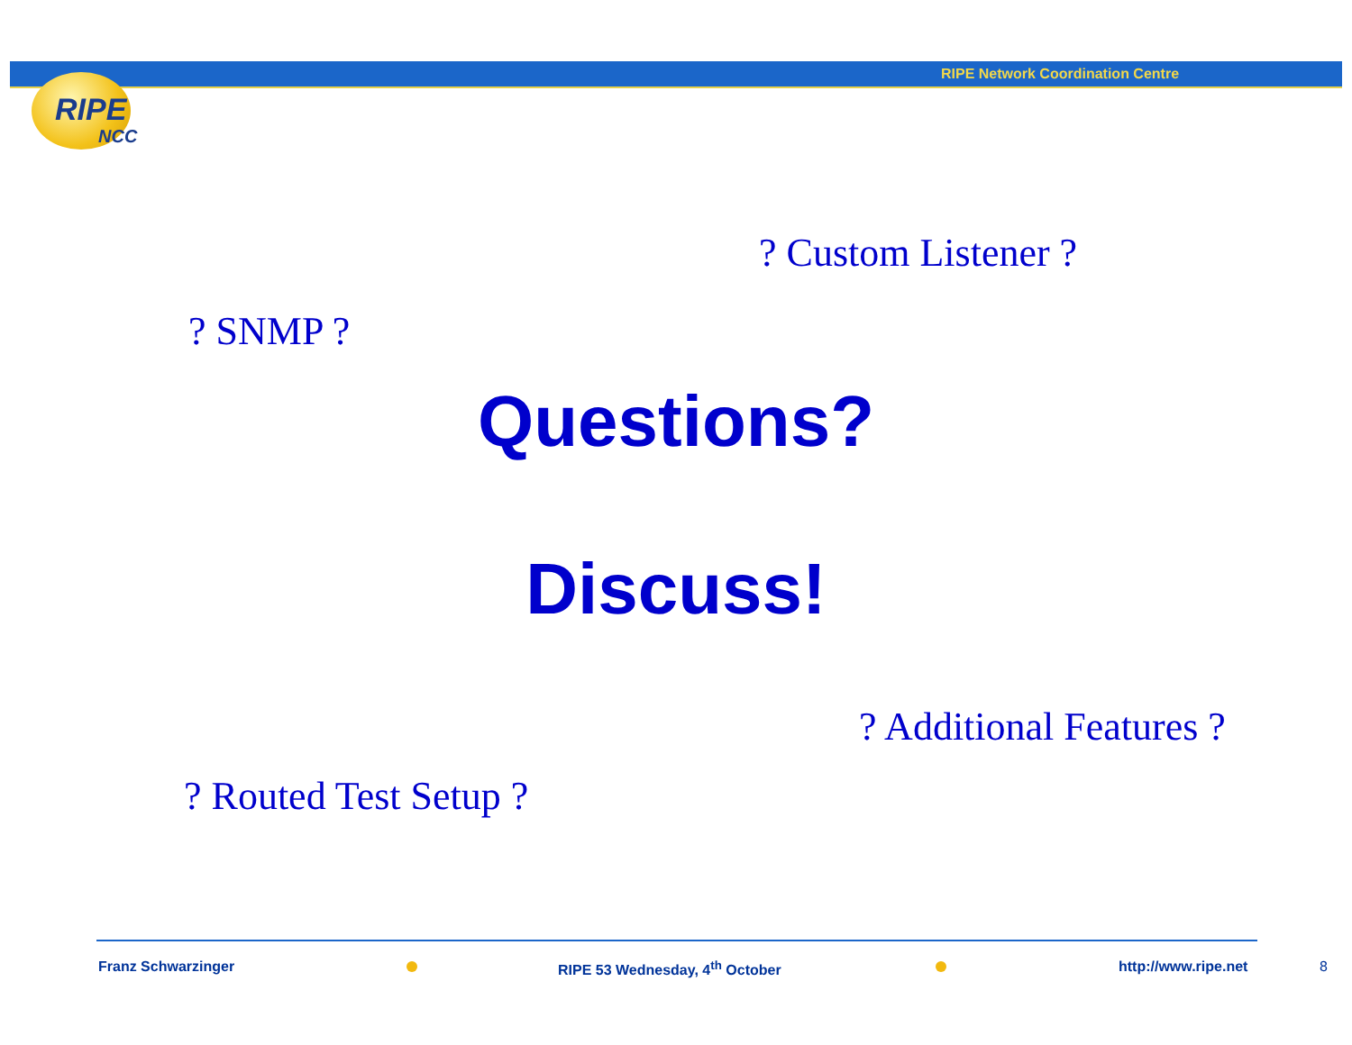RIPE Network Coordination Centre
RIPE
NCC
? Custom Listener ?
? SNMP ?
Questions?
Discuss!
? Additional Features ?
? Routed Test Setup ?
Franz Schwarzinger RIPE 53 Wednesday, 4<sup>th</sup> October http://www.ripe.net 8